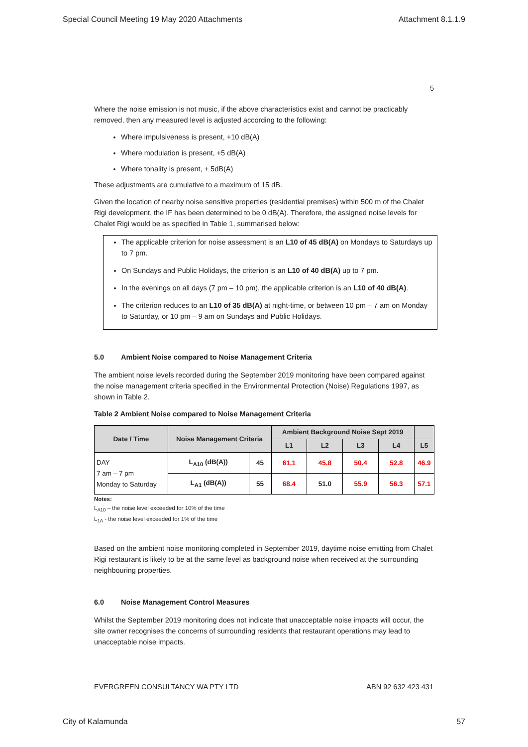Special Council Meeting 19 May 2020 Attachments Attachment 8.1.1.9
5
Where the noise emission is not music, if the above characteristics exist and cannot be practicably removed, then any measured level is adjusted according to the following:
Where impulsiveness is present, +10 dB(A)
Where modulation is present, +5 dB(A)
Where tonality is present, + 5dB(A)
These adjustments are cumulative to a maximum of 15 dB.
Given the location of nearby noise sensitive properties (residential premises) within 500 m of the Chalet Rigi development, the IF has been determined to be 0 dB(A). Therefore, the assigned noise levels for Chalet Rigi would be as specified in Table 1, summarised below:
The applicable criterion for noise assessment is an L10 of 45 dB(A) on Mondays to Saturdays up to 7 pm.
On Sundays and Public Holidays, the criterion is an L10 of 40 dB(A) up to 7 pm.
In the evenings on all days (7 pm – 10 pm), the applicable criterion is an L10 of 40 dB(A).
The criterion reduces to an L10 of 35 dB(A) at night-time, or between 10 pm – 7 am on Monday to Saturday, or 10 pm – 9 am on Sundays and Public Holidays.
5.0 Ambient Noise compared to Noise Management Criteria
The ambient noise levels recorded during the September 2019 monitoring have been compared against the noise management criteria specified in the Environmental Protection (Noise) Regulations 1997, as shown in Table 2.
Table 2 Ambient Noise compared to Noise Management Criteria
| Date / Time | Noise Management Criteria | | Ambient Background Noise Sept 2019 | | | | |
| --- | --- | --- | --- | --- | --- | --- | --- |
| | | | L1 | L2 | L3 | L4 | L5 |
| DAY 7 am – 7 pm Monday to Saturday | L<sub>A10</sub> (dB(A)) | 45 | 61.1 | 45.8 | 50.4 | 52.8 | 46.9 |
| | L<sub>A1</sub> (dB(A)) | 55 | 68.4 | 51.0 | 55.9 | 56.3 | 57.1 |
Notes:
L<sub>A10</sub> – the noise level exceeded for 10% of the time
L<sub>1A</sub> - the noise level exceeded for 1% of the time
Based on the ambient noise monitoring completed in September 2019, daytime noise emitting from Chalet Rigi restaurant is likely to be at the same level as background noise when received at the surrounding neighbouring properties.
6.0 Noise Management Control Measures
Whilst the September 2019 monitoring does not indicate that unacceptable noise impacts will occur, the site owner recognises the concerns of surrounding residents that restaurant operations may lead to unacceptable noise impacts.
EVERGREEN CONSULTANCY WA PTY LTD ABN 92 632 423 431
City of Kalamunda 57